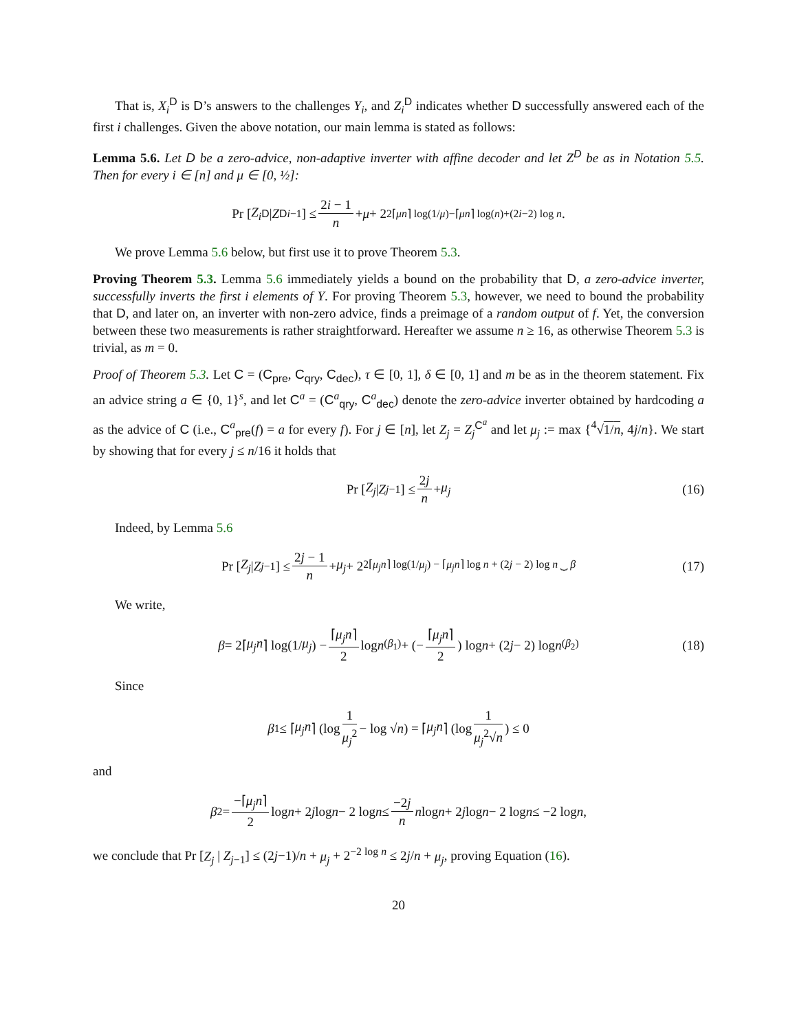That is, X<sub>i</sub><sup>D</sup> is D’s answers to the challenges Y<sub>i</sub>, and Z<sub>i</sub><sup>D</sup> indicates whether D successfully answered each of the first i challenges. Given the above notation, our main lemma is stated as follows:
Lemma 5.6. Let D be a zero-advice, non-adaptive inverter with affine decoder and let Z<sup>D</sup> be as in Notation 5.5. Then for every i ∈ [n] and μ ∈ [0, ½]:
Pr [Z<sub>i</sub><sup>D</sup> | Z<sup>D</sup><sub>i−1</sub>] ≤ 2i − 1 n + μ + 2<sup>2⌈μn⌉ log(1/μ)−⌈μn⌉ log(n)+(2i−2) log n</sup>.
We prove Lemma 5.6 below, but first use it to prove Theorem 5.3.
Proving Theorem 5.3. Lemma 5.6 immediately yields a bound on the probability that D, a zero-advice inverter, successfully inverts the first i elements of Y. For proving Theorem 5.3, however, we need to bound the probability that D, and later on, an inverter with non-zero advice, finds a preimage of a random output of f. Yet, the conversion between these two measurements is rather straightforward. Hereafter we assume n ≥ 16, as otherwise Theorem 5.3 is trivial, as m = 0.
Proof of Theorem 5.3. Let C = (C<sub>pre</sub>, C<sub>qry</sub>, C<sub>dec</sub>), τ ∈ [0, 1], δ ∈ [0, 1] and m be as in the theorem statement. Fix an advice string a ∈ {0, 1}<sup>s</sup>, and let C<sup>a</sup> = (C<sup>a</sup><sub>qry</sub>, C<sup>a</sup><sub>dec</sub>) denote the zero-advice inverter obtained by hardcoding a as the advice of C (i.e., C<sup>a</sup><sub>pre</sub>(f) = a for every f). For j ∈ [n], let Z<sub>j</sub> = Z<sub>j</sub><sup>C<sup>a</sup></sup> and let μ<sub>j</sub> := max {<sup>4</sup>√1/n, 4j/n}. We start by showing that for every j ≤ n/16 it holds that
Pr [Z<sub>j</sub> | Z<sub>j−1</sub>] ≤ 2j n + μ<sub>j</sub> (16)
Indeed, by Lemma 5.6
Pr [Z<sub>j</sub> | Z<sub>j−1</sub>] ≤ 2j − 1 n + μ<sub>j</sub> + 2<sup>2⌈μ<sub>j</sub>n⌉ log(1/μ<sub>j</sub>) − ⌈μ<sub>j</sub>n⌉ log n + (2j − 2) log n ⏟ β</sup> (17)
We write,
β = 2⌈ μ<sub>j</sub>n ⌉ log(1/ μ<sub>j</sub>) − ⌈μ<sub>j</sub>n⌉ 2 log n <sub>(β<sub>1</sub>)</sub> + (− ⌈μ<sub>j</sub>n⌉ 2) log n + (2 j − 2) log n <sub>(β<sub>2</sub>)</sub> (18)
Since
β<sub>1</sub> ≤ ⌈ μ<sub>j</sub>n ⌉ (log 1 μ<sub>j</sub><sup>2</sup> − log √ n) = ⌈ μ<sub>j</sub>n ⌉ (log 1 μ<sub>j</sub><sup>2</sup>√n) ≤ 0
and
β<sub>2</sub> = −⌈μ<sub>j</sub>n⌉ 2 log n + 2 j log n − 2 log n ≤ −2j n n log n + 2 j log n − 2 log n ≤ −2 log n,
we conclude that Pr [Z<sub>j</sub> | Z<sub>j−1</sub>] ≤ (2j−1)/n + μ<sub>j</sub> + 2<sup>−2 log n</sup> ≤ 2j/n + μ<sub>j</sub>, proving Equation (16).
20